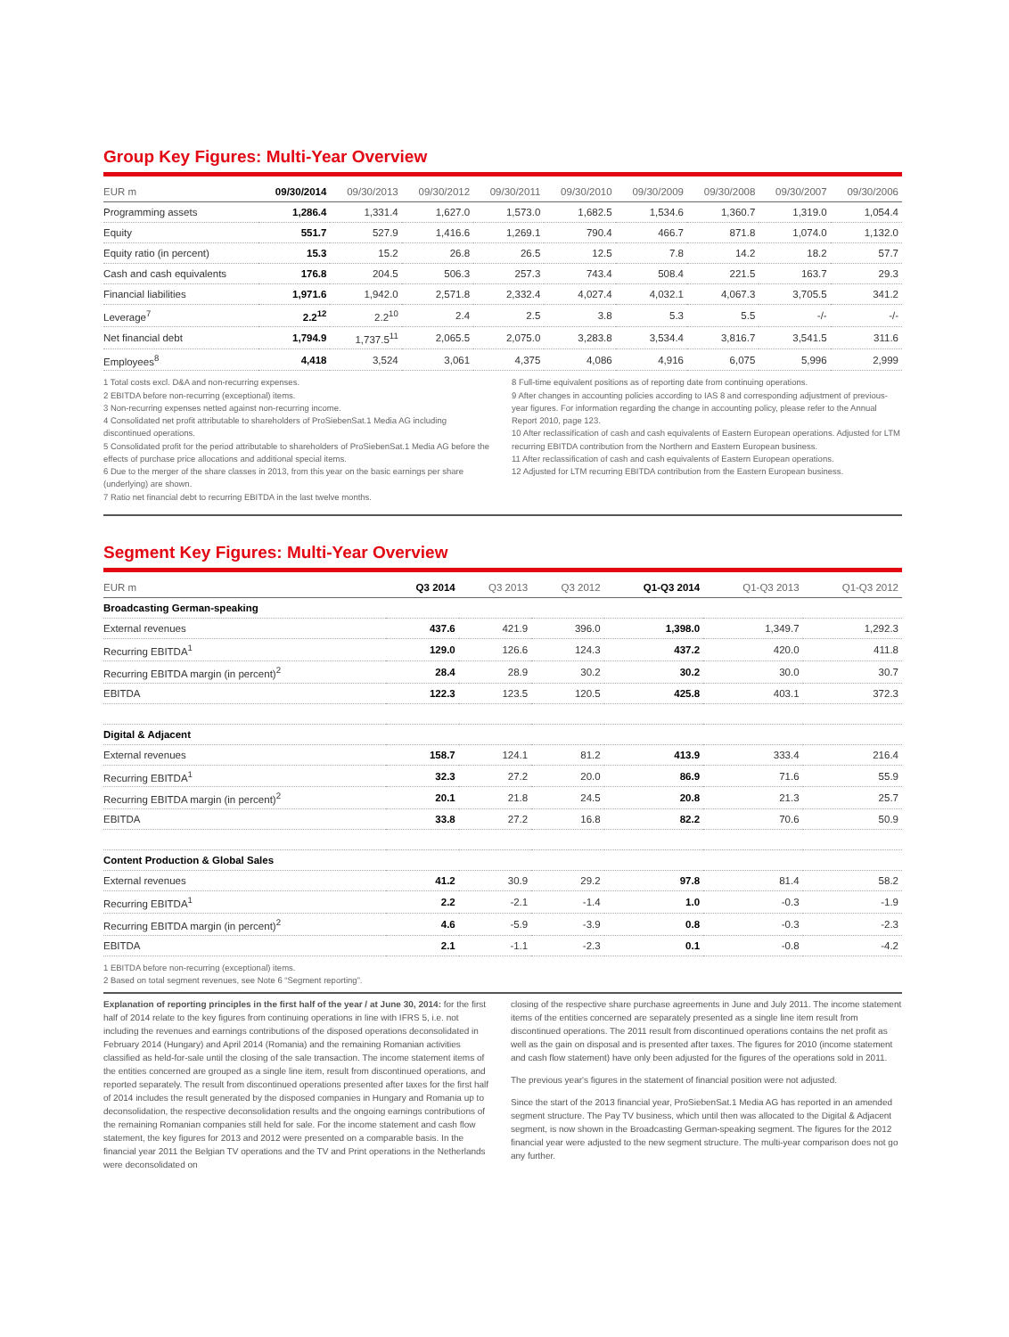Group Key Figures: Multi-Year Overview
| EUR m | 09/30/2014 | 09/30/2013 | 09/30/2012 | 09/30/2011 | 09/30/2010 | 09/30/2009 | 09/30/2008 | 09/30/2007 | 09/30/2006 |
| --- | --- | --- | --- | --- | --- | --- | --- | --- | --- |
| Programming assets | 1,286.4 | 1,331.4 | 1,627.0 | 1,573.0 | 1,682.5 | 1,534.6 | 1,360.7 | 1,319.0 | 1,054.4 |
| Equity | 551.7 | 527.9 | 1,416.6 | 1,269.1 | 790.4 | 466.7 | 871.8 | 1,074.0 | 1,132.0 |
| Equity ratio (in percent) | 15.3 | 15.2 | 26.8 | 26.5 | 12.5 | 7.8 | 14.2 | 18.2 | 57.7 |
| Cash and cash equivalents | 176.8 | 204.5 | 506.3 | 257.3 | 743.4 | 508.4 | 221.5 | 163.7 | 29.3 |
| Financial liabilities | 1,971.6 | 1,942.0 | 2,571.8 | 2,332.4 | 4,027.4 | 4,032.1 | 4,067.3 | 3,705.5 | 341.2 |
| Leverage<sup>7</sup> | 2.2<sup>12</sup> | 2.2<sup>10</sup> | 2.4 | 2.5 | 3.8 | 5.3 | 5.5 | -/- | -/- |
| Net financial debt | 1,794.9 | 1,737.5<sup>11</sup> | 2,065.5 | 2,075.0 | 3,283.8 | 3,534.4 | 3,816.7 | 3,541.5 | 311.6 |
| Employees<sup>8</sup> | 4,418 | 3,524 | 3,061 | 4,375 | 4,086 | 4,916 | 6,075 | 5,996 | 2,999 |
1 Total costs excl. D&A and non-recurring expenses.
2 EBITDA before non-recurring (exceptional) items.
3 Non-recurring expenses netted against non-recurring income.
4 Consolidated net profit attributable to shareholders of ProSiebenSat.1 Media AG including discontinued operations.
5 Consolidated profit for the period attributable to shareholders of ProSiebenSat.1 Media AG before the effects of purchase price allocations and additional special items.
6 Due to the merger of the share classes in 2013, from this year on the basic earnings per share (underlying) are shown.
7 Ratio net financial debt to recurring EBITDA in the last twelve months.
8 Full-time equivalent positions as of reporting date from continuing operations.
9 After changes in accounting policies according to IAS 8 and corresponding adjustment of previous-year figures. For information regarding the change in accounting policy, please refer to the Annual Report 2010, page 123.
10 After reclassification of cash and cash equivalents of Eastern European operations. Adjusted for LTM recurring EBITDA contribution from the Northern and Eastern European business.
11 After reclassification of cash and cash equivalents of Eastern European operations.
12 Adjusted for LTM recurring EBITDA contribution from the Eastern European business.
Segment Key Figures: Multi-Year Overview
| EUR m | Q3 2014 | Q3 2013 | Q3 2012 | Q1-Q3 2014 | Q1-Q3 2013 | Q1-Q3 2012 |
| --- | --- | --- | --- | --- | --- | --- |
| Broadcasting German-speaking | | | | | | |
| External revenues | 437.6 | 421.9 | 396.0 | 1,398.0 | 1,349.7 | 1,292.3 |
| Recurring EBITDA<sup>1</sup> | 129.0 | 126.6 | 124.3 | 437.2 | 420.0 | 411.8 |
| Recurring EBITDA margin (in percent)<sup>2</sup> | 28.4 | 28.9 | 30.2 | 30.2 | 30.0 | 30.7 |
| EBITDA | 122.3 | 123.5 | 120.5 | 425.8 | 403.1 | 372.3 |
| Digital & Adjacent | | | | | | |
| External revenues | 158.7 | 124.1 | 81.2 | 413.9 | 333.4 | 216.4 |
| Recurring EBITDA<sup>1</sup> | 32.3 | 27.2 | 20.0 | 86.9 | 71.6 | 55.9 |
| Recurring EBITDA margin (in percent)<sup>2</sup> | 20.1 | 21.8 | 24.5 | 20.8 | 21.3 | 25.7 |
| EBITDA | 33.8 | 27.2 | 16.8 | 82.2 | 70.6 | 50.9 |
| Content Production & Global Sales | | | | | | |
| External revenues | 41.2 | 30.9 | 29.2 | 97.8 | 81.4 | 58.2 |
| Recurring EBITDA<sup>1</sup> | 2.2 | -2.1 | -1.4 | 1.0 | -0.3 | -1.9 |
| Recurring EBITDA margin (in percent)<sup>2</sup> | 4.6 | -5.9 | -3.9 | 0.8 | -0.3 | -2.3 |
| EBITDA | 2.1 | -1.1 | -2.3 | 0.1 | -0.8 | -4.2 |
1 EBITDA before non-recurring (exceptional) items.
2 Based on total segment revenues, see Note 6 “Segment reporting”.
Explanation of reporting principles in the first half of the year / at June 30, 2014: for the first half of 2014 relate to the key figures from continuing operations in line with IFRS 5, i.e. not including the revenues and earnings contributions of the disposed operations deconsolidated in February 2014 (Hungary) and April 2014 (Romania) and the remaining Romanian activities classified as held-for-sale until the closing of the sale transaction. The income statement items of the entities concerned are grouped as a single line item, result from discontinued operations, and reported separately. The result from discontinued operations presented after taxes for the first half of 2014 includes the result generated by the disposed companies in Hungary and Romania up to deconsolidation, the respective deconsolidation results and the ongoing earnings contributions of the remaining Romanian companies still held for sale. For the income statement and cash flow statement, the key figures for 2013 and 2012 were presented on a comparable basis. In the financial year 2011 the Belgian TV operations and the TV and Print operations in the Netherlands were deconsolidated on
closing of the respective share purchase agreements in June and July 2011. The income statement items of the entities concerned are separately presented as a single line item result from discontinued operations. The 2011 result from discontinued operations contains the net profit as well as the gain on disposal and is presented after taxes. The figures for 2010 (income statement and cash flow statement) have only been adjusted for the figures of the operations sold in 2011.
The previous year's figures in the statement of financial position were not adjusted.
Since the start of the 2013 financial year, ProSiebenSat.1 Media AG has reported in an amended segment structure. The Pay TV business, which until then was allocated to the Digital & Adjacent segment, is now shown in the Broadcasting German-speaking segment. The figures for the 2012 financial year were adjusted to the new segment structure. The multi-year comparison does not go any further.